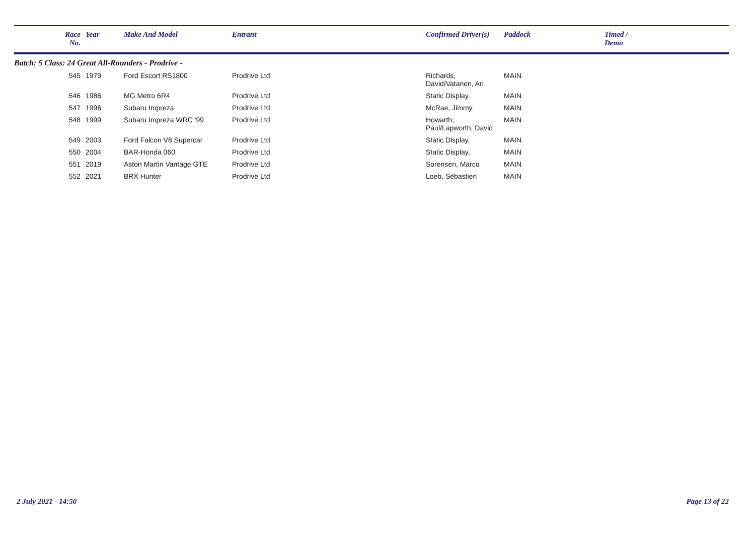| | Race No. | Year | Make And Model | Entrant | Confirmed Driver(s) | Paddock | Timed / Demo |
| --- | --- | --- | --- | --- | --- | --- | --- |
| Batch: 5 Class: 24 Great All-Rounders - Prodrive - | | | | | | | |
| | 545 | 1979 | Ford Escort RS1800 | Prodrive Ltd | Richards, David/Vatanen, Ari | MAIN | |
| | 546 | 1986 | MG Metro 6R4 | Prodrive Ltd | Static Display, | MAIN | |
| | 547 | 1996 | Subaru Impreza | Prodrive Ltd | McRae, Jimmy | MAIN | |
| | 548 | 1999 | Subaru Impreza WRC '99 | Prodrive Ltd | Howarth, Paul/Lapworth, David | MAIN | |
| | 549 | 2003 | Ford Falcon V8 Supercar | Prodrive Ltd | Static Display, | MAIN | |
| | 550 | 2004 | BAR-Honda 060 | Prodrive Ltd | Static Display, | MAIN | |
| | 551 | 2019 | Aston Martin Vantage GTE | Prodrive Ltd | Sorensen, Marco | MAIN | |
| | 552 | 2021 | BRX Hunter | Prodrive Ltd | Loeb, Sébastien | MAIN | |
2 July 2021 - 14:50 Page 13 of 22